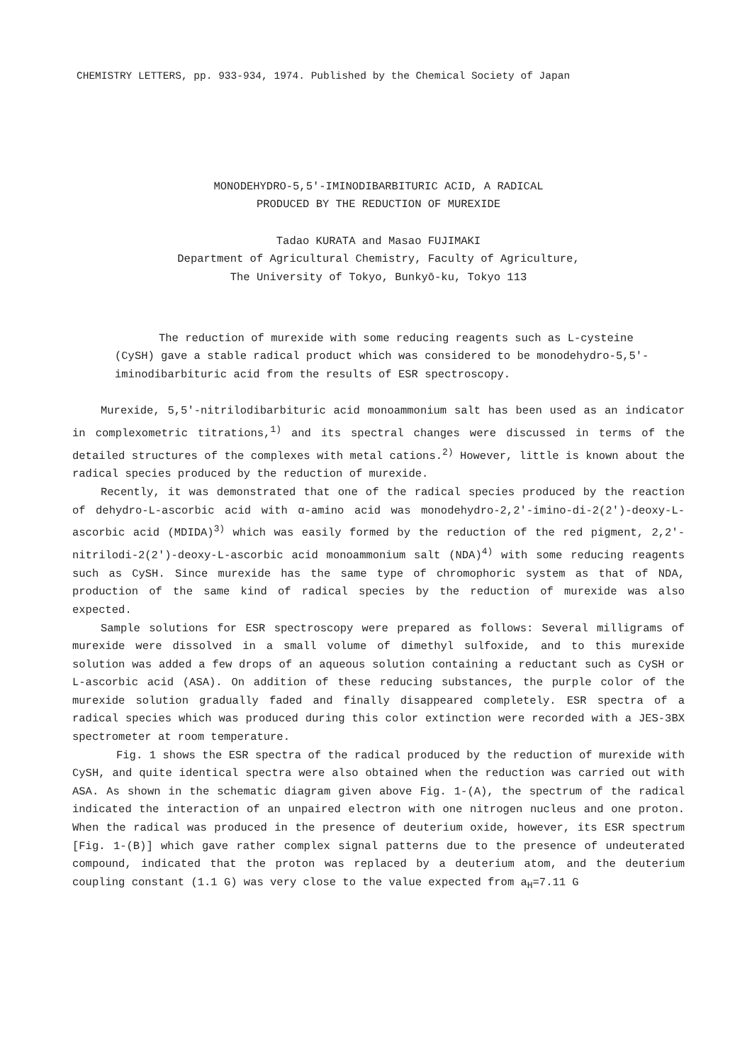CHEMISTRY LETTERS, pp. 933-934, 1974. Published by the Chemical Society of Japan
MONODEHYDRO-5,5'-IMINODIBARBITURIC ACID, A RADICAL
PRODUCED BY THE REDUCTION OF MUREXIDE
Tadao KURATA and Masao FUJIMAKI
Department of Agricultural Chemistry, Faculty of Agriculture,
The University of Tokyo, Bunkyō-ku, Tokyo 113
The reduction of murexide with some reducing reagents such as L-cysteine (CySH) gave a stable radical product which was considered to be monodehydro-5,5'-iminodibarbituric acid from the results of ESR spectroscopy.
Murexide, 5,5'-nitrilodibarbituric acid monoammonium salt has been used as an indicator in complexometric titrations,<sup>1)</sup> and its spectral changes were discussed in terms of the detailed structures of the complexes with metal cations.<sup>2)</sup> However, little is known about the radical species produced by the reduction of murexide.
Recently, it was demonstrated that one of the radical species produced by the reaction of dehydro-L-ascorbic acid with α-amino acid was monodehydro-2,2'-imino-di-2(2')-deoxy-L-ascorbic acid (MDIDA)<sup>3)</sup> which was easily formed by the reduction of the red pigment, 2,2'-nitrilodi-2(2')-deoxy-L-ascorbic acid monoammonium salt (NDA)<sup>4)</sup> with some reducing reagents such as CySH. Since murexide has the same type of chromophoric system as that of NDA, production of the same kind of radical species by the reduction of murexide was also expected.
Sample solutions for ESR spectroscopy were prepared as follows: Several milligrams of murexide were dissolved in a small volume of dimethyl sulfoxide, and to this murexide solution was added a few drops of an aqueous solution containing a reductant such as CySH or L-ascorbic acid (ASA). On addition of these reducing substances, the purple color of the murexide solution gradually faded and finally disappeared completely. ESR spectra of a radical species which was produced during this color extinction were recorded with a JES-3BX spectrometer at room temperature.
Fig. 1 shows the ESR spectra of the radical produced by the reduction of murexide with CySH, and quite identical spectra were also obtained when the reduction was carried out with ASA. As shown in the schematic diagram given above Fig. 1-(A), the spectrum of the radical indicated the interaction of an unpaired electron with one nitrogen nucleus and one proton. When the radical was produced in the presence of deuterium oxide, however, its ESR spectrum [Fig. 1-(B)] which gave rather complex signal patterns due to the presence of undeuterated compound, indicated that the proton was replaced by a deuterium atom, and the deuterium coupling constant (1.1 G) was very close to the value expected from a<sub>H</sub>=7.11 G